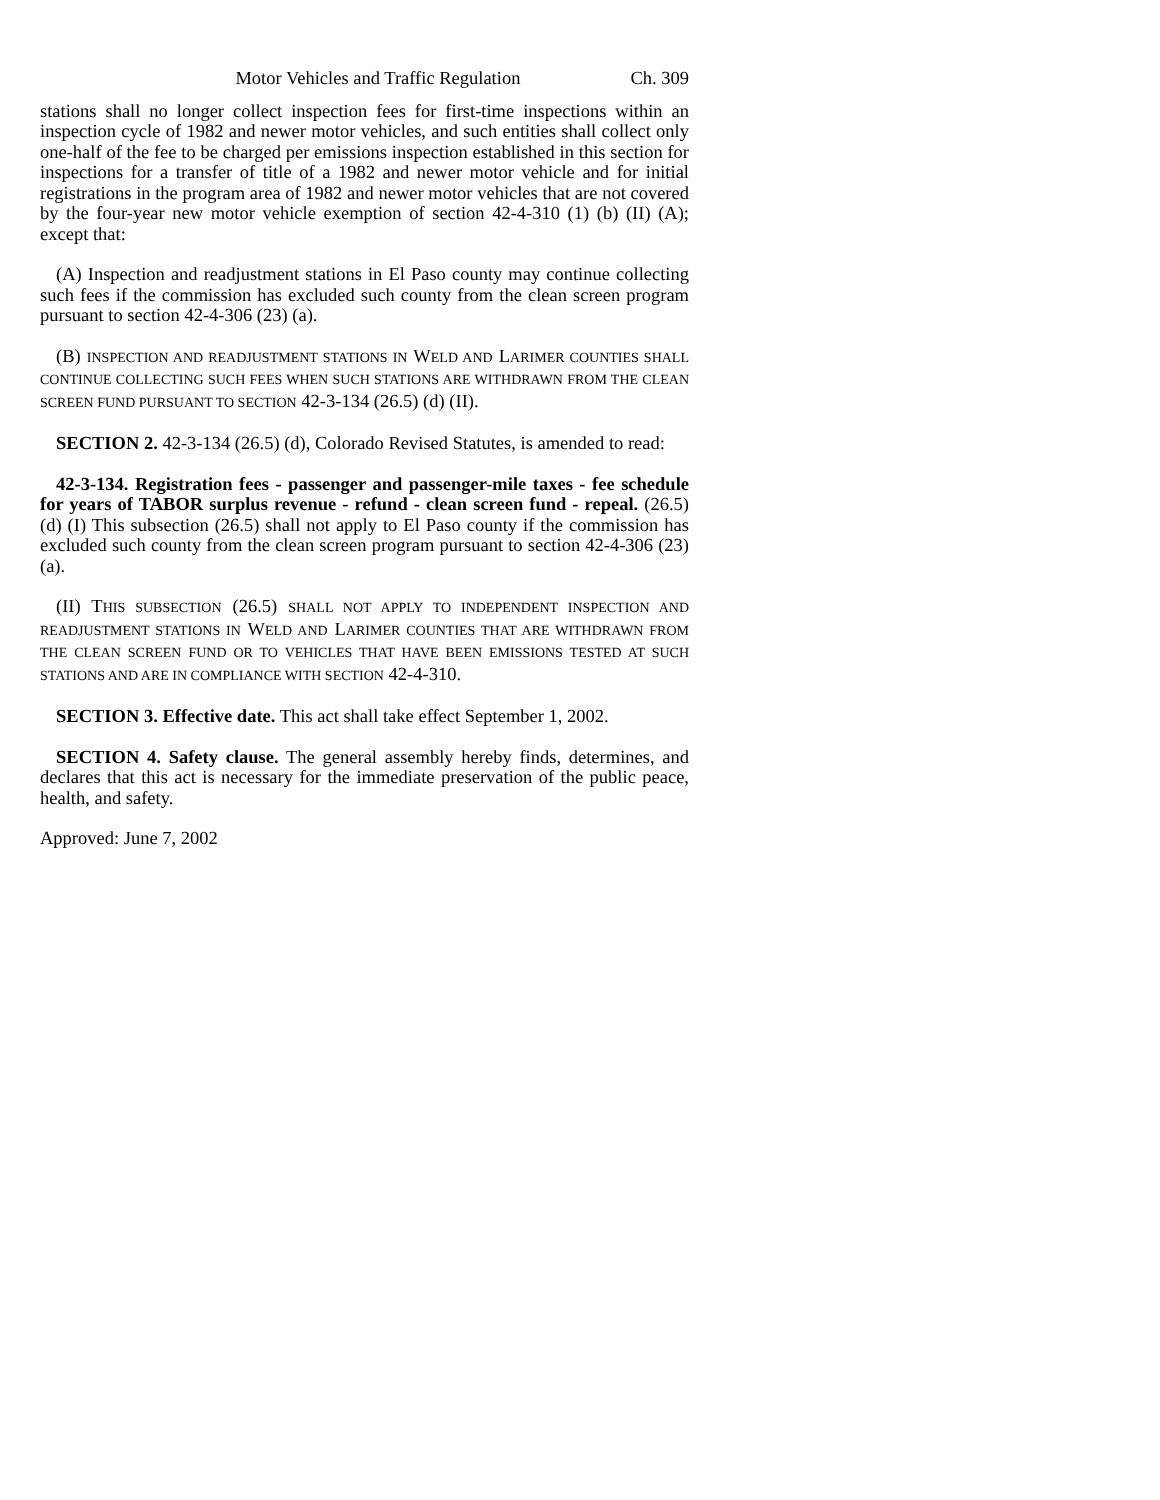Motor Vehicles and Traffic Regulation Ch. 309
stations shall no longer collect inspection fees for first-time inspections within an inspection cycle of 1982 and newer motor vehicles, and such entities shall collect only one-half of the fee to be charged per emissions inspection established in this section for inspections for a transfer of title of a 1982 and newer motor vehicle and for initial registrations in the program area of 1982 and newer motor vehicles that are not covered by the four-year new motor vehicle exemption of section 42-4-310 (1) (b) (II) (A); except that:
(A) Inspection and readjustment stations in El Paso county may continue collecting such fees if the commission has excluded such county from the clean screen program pursuant to section 42-4-306 (23) (a).
(B) INSPECTION AND READJUSTMENT STATIONS IN WELD AND LARIMER COUNTIES SHALL CONTINUE COLLECTING SUCH FEES WHEN SUCH STATIONS ARE WITHDRAWN FROM THE CLEAN SCREEN FUND PURSUANT TO SECTION 42-3-134 (26.5) (d) (II).
SECTION 2. 42-3-134 (26.5) (d), Colorado Revised Statutes, is amended to read:
42-3-134. Registration fees - passenger and passenger-mile taxes - fee schedule for years of TABOR surplus revenue - refund - clean screen fund - repeal. (26.5) (d) (I) This subsection (26.5) shall not apply to El Paso county if the commission has excluded such county from the clean screen program pursuant to section 42-4-306 (23) (a).
(II) THIS SUBSECTION (26.5) SHALL NOT APPLY TO INDEPENDENT INSPECTION AND READJUSTMENT STATIONS IN WELD AND LARIMER COUNTIES THAT ARE WITHDRAWN FROM THE CLEAN SCREEN FUND OR TO VEHICLES THAT HAVE BEEN EMISSIONS TESTED AT SUCH STATIONS AND ARE IN COMPLIANCE WITH SECTION 42-4-310.
SECTION 3. Effective date. This act shall take effect September 1, 2002.
SECTION 4. Safety clause. The general assembly hereby finds, determines, and declares that this act is necessary for the immediate preservation of the public peace, health, and safety.
Approved: June 7, 2002